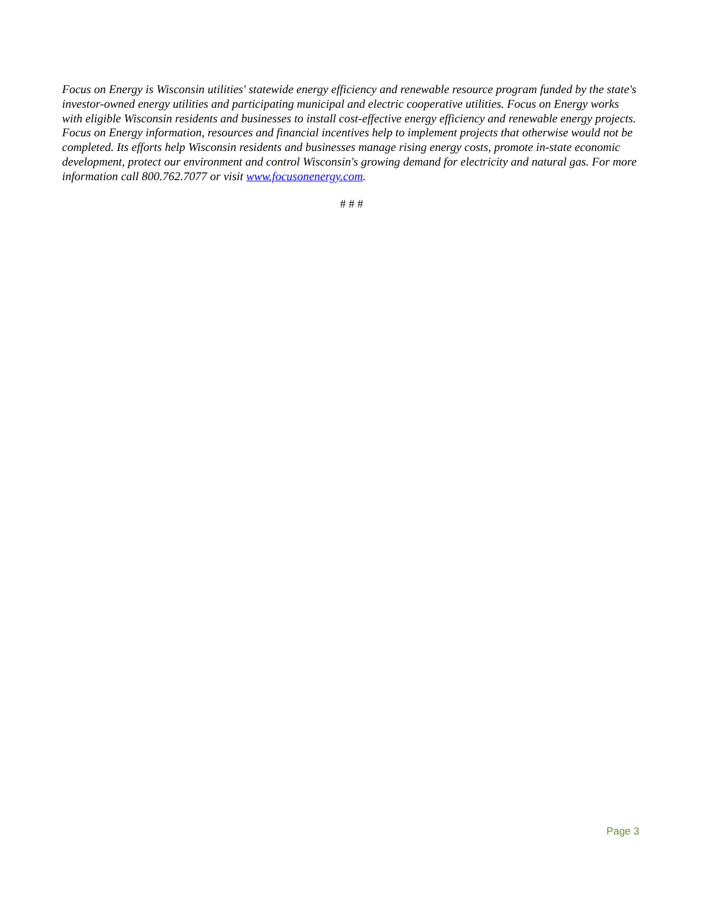Focus on Energy is Wisconsin utilities' statewide energy efficiency and renewable resource program funded by the state's investor-owned energy utilities and participating municipal and electric cooperative utilities. Focus on Energy works with eligible Wisconsin residents and businesses to install cost-effective energy efficiency and renewable energy projects. Focus on Energy information, resources and financial incentives help to implement projects that otherwise would not be completed. Its efforts help Wisconsin residents and businesses manage rising energy costs, promote in-state economic development, protect our environment and control Wisconsin's growing demand for electricity and natural gas. For more information call 800.762.7077 or visit www.focusonenergy.com.
# # #
Page 3